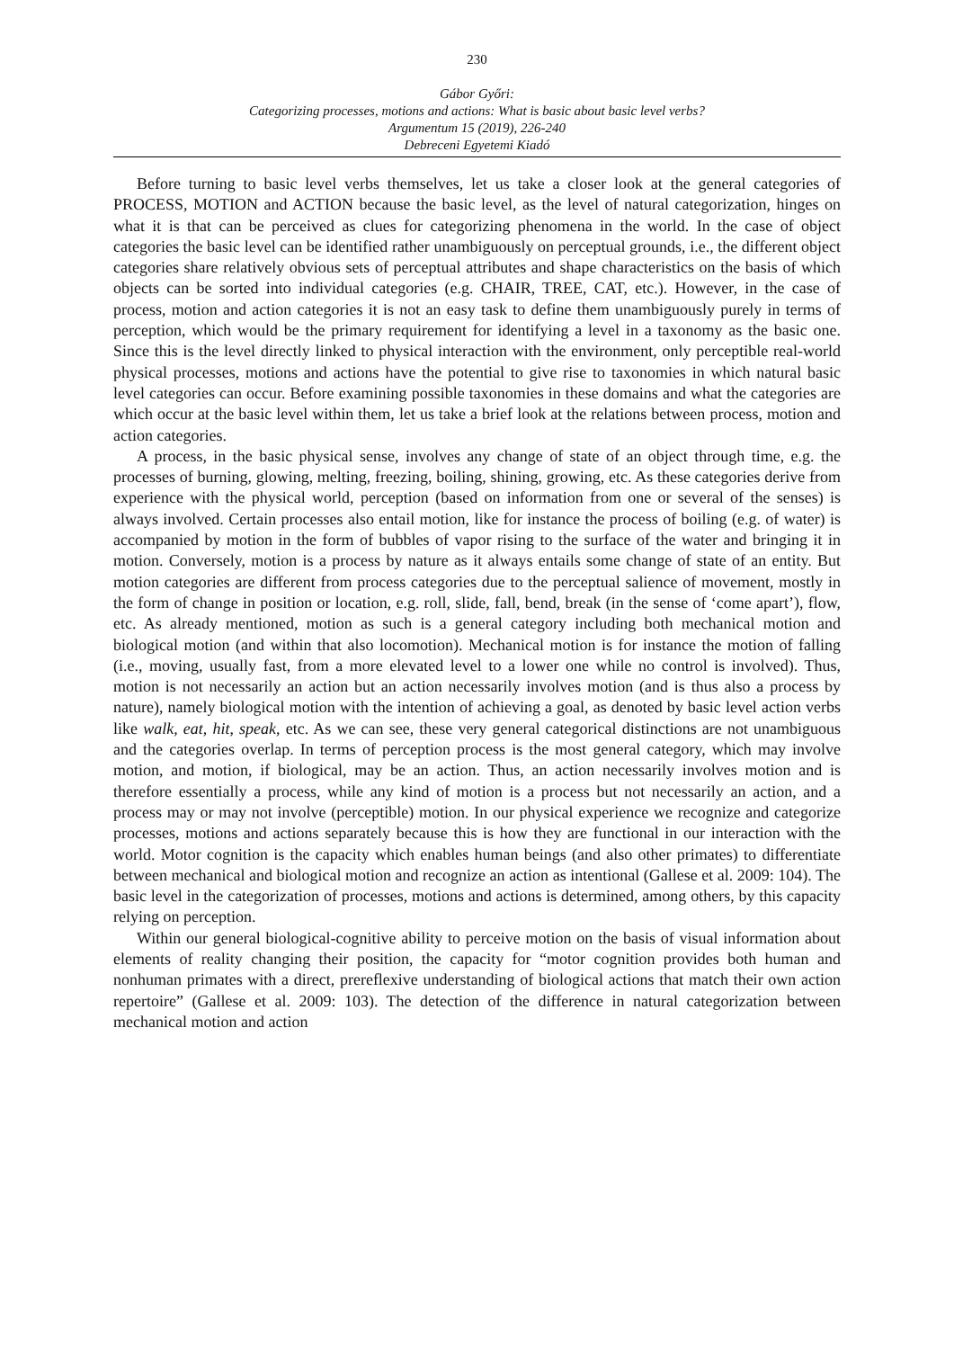230
Gábor Győri:
Categorizing processes, motions and actions: What is basic about basic level verbs?
Argumentum 15 (2019), 226-240
Debreceni Egyetemi Kiadó
Before turning to basic level verbs themselves, let us take a closer look at the general categories of PROCESS, MOTION and ACTION because the basic level, as the level of natural categorization, hinges on what it is that can be perceived as clues for categorizing phenomena in the world. In the case of object categories the basic level can be identified rather unambiguously on perceptual grounds, i.e., the different object categories share relatively obvious sets of perceptual attributes and shape characteristics on the basis of which objects can be sorted into individual categories (e.g. CHAIR, TREE, CAT, etc.). However, in the case of process, motion and action categories it is not an easy task to define them unambiguously purely in terms of perception, which would be the primary requirement for identifying a level in a taxonomy as the basic one. Since this is the level directly linked to physical interaction with the environment, only perceptible real-world physical processes, motions and actions have the potential to give rise to taxonomies in which natural basic level categories can occur. Before examining possible taxonomies in these domains and what the categories are which occur at the basic level within them, let us take a brief look at the relations between process, motion and action categories.
A process, in the basic physical sense, involves any change of state of an object through time, e.g. the processes of burning, glowing, melting, freezing, boiling, shining, growing, etc. As these categories derive from experience with the physical world, perception (based on information from one or several of the senses) is always involved. Certain processes also entail motion, like for instance the process of boiling (e.g. of water) is accompanied by motion in the form of bubbles of vapor rising to the surface of the water and bringing it in motion. Conversely, motion is a process by nature as it always entails some change of state of an entity. But motion categories are different from process categories due to the perceptual salience of movement, mostly in the form of change in position or location, e.g. roll, slide, fall, bend, break (in the sense of ‘come apart’), flow, etc. As already mentioned, motion as such is a general category including both mechanical motion and biological motion (and within that also locomotion). Mechanical motion is for instance the motion of falling (i.e., moving, usually fast, from a more elevated level to a lower one while no control is involved). Thus, motion is not necessarily an action but an action necessarily involves motion (and is thus also a process by nature), namely biological motion with the intention of achieving a goal, as denoted by basic level action verbs like walk, eat, hit, speak, etc. As we can see, these very general categorical distinctions are not unambiguous and the categories overlap. In terms of perception process is the most general category, which may involve motion, and motion, if biological, may be an action. Thus, an action necessarily involves motion and is therefore essentially a process, while any kind of motion is a process but not necessarily an action, and a process may or may not involve (perceptible) motion. In our physical experience we recognize and categorize processes, motions and actions separately because this is how they are functional in our interaction with the world. Motor cognition is the capacity which enables human beings (and also other primates) to differentiate between mechanical and biological motion and recognize an action as intentional (Gallese et al. 2009: 104). The basic level in the categorization of processes, motions and actions is determined, among others, by this capacity relying on perception.
Within our general biological-cognitive ability to perceive motion on the basis of visual information about elements of reality changing their position, the capacity for “motor cognition provides both human and nonhuman primates with a direct, prereflexive understanding of biological actions that match their own action repertoire” (Gallese et al. 2009: 103). The detection of the difference in natural categorization between mechanical motion and action